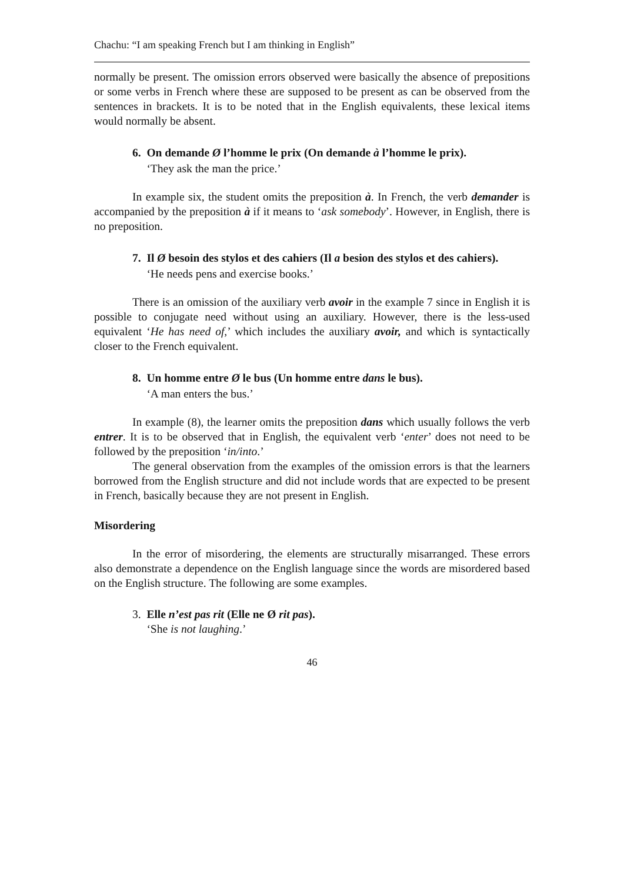Chachu: “I am speaking French but I am thinking in English”
normally be present. The omission errors observed were basically the absence of prepositions or some verbs in French where these are supposed to be present as can be observed from the sentences in brackets. It is to be noted that in the English equivalents, these lexical items would normally be absent.
6. On demande Ø l’homme le prix (On demande à l’homme le prix).
‘They ask the man the price.’
In example six, the student omits the preposition à. In French, the verb demander is accompanied by the preposition à if it means to ‘ask somebody’. However, in English, there is no preposition.
7. Il Ø besoin des stylos et des cahiers (Il a besion des stylos et des cahiers).
‘He needs pens and exercise books.’
There is an omission of the auxiliary verb avoir in the example 7 since in English it is possible to conjugate need without using an auxiliary. However, there is the less-used equivalent ‘He has need of,’ which includes the auxiliary avoir, and which is syntactically closer to the French equivalent.
8. Un homme entre Ø le bus (Un homme entre dans le bus).
‘A man enters the bus.’
In example (8), the learner omits the preposition dans which usually follows the verb entrer. It is to be observed that in English, the equivalent verb ‘enter’ does not need to be followed by the preposition ‘in/into.’
The general observation from the examples of the omission errors is that the learners borrowed from the English structure and did not include words that are expected to be present in French, basically because they are not present in English.
Misordering
In the error of misordering, the elements are structurally misarranged. These errors also demonstrate a dependence on the English language since the words are misordered based on the English structure. The following are some examples.
3. Elle n’est pas rit (Elle ne Ø rit pas).
‘She is not laughing.’
46